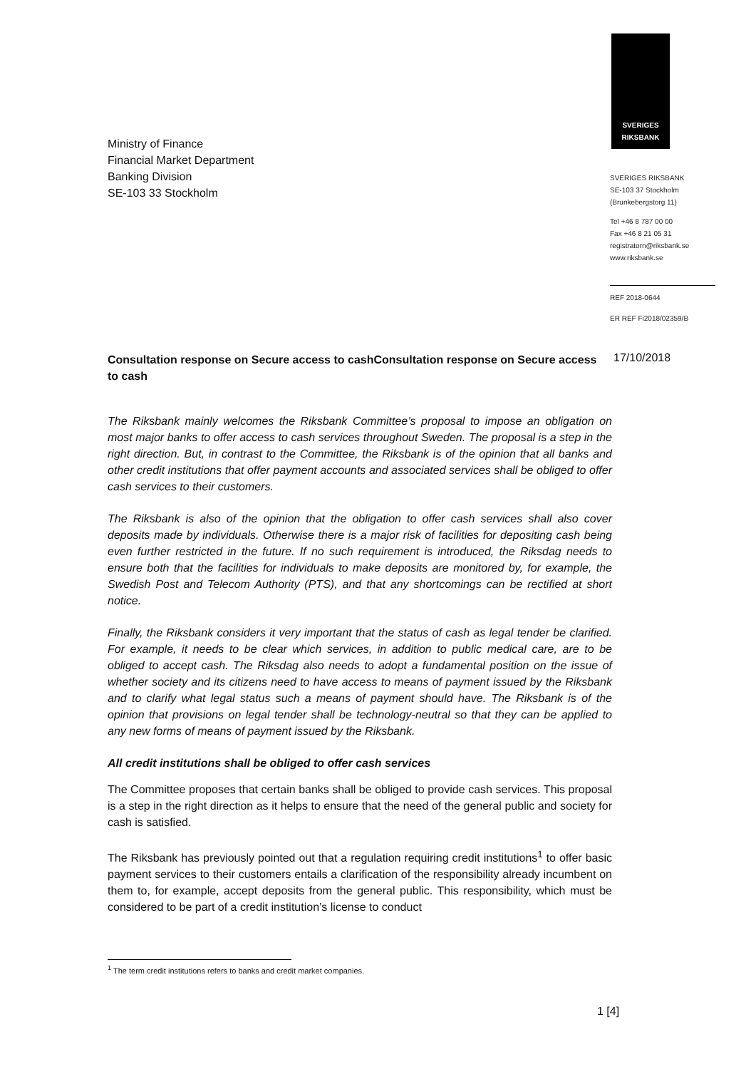Ministry of Finance
Financial Market Department
Banking Division
SE-103 33 Stockholm
SVERIGES
RIKSBANK
SVERIGES RIKSBANK
SE-103 37 Stockholm
(Brunkebergstorg 11)
Tel +46 8 787 00 00
Fax +46 8 21 05 31
registratorn@riksbank.se
www.riksbank.se
REF 2018-0644
ER REF Fi2018/02359/B
Consultation response on Secure access to cashConsultation response on Secure access to cash 17/10/2018
The Riksbank mainly welcomes the Riksbank Committee’s proposal to impose an obligation on most major banks to offer access to cash services throughout Sweden. The proposal is a step in the right direction. But, in contrast to the Committee, the Riksbank is of the opinion that all banks and other credit institutions that offer payment accounts and associated services shall be obliged to offer cash services to their customers.
The Riksbank is also of the opinion that the obligation to offer cash services shall also cover deposits made by individuals. Otherwise there is a major risk of facilities for depositing cash being even further restricted in the future. If no such requirement is introduced, the Riksdag needs to ensure both that the facilities for individuals to make deposits are monitored by, for example, the Swedish Post and Telecom Authority (PTS), and that any shortcomings can be rectified at short notice.
Finally, the Riksbank considers it very important that the status of cash as legal tender be clarified. For example, it needs to be clear which services, in addition to public medical care, are to be obliged to accept cash. The Riksdag also needs to adopt a fundamental position on the issue of whether society and its citizens need to have access to means of payment issued by the Riksbank and to clarify what legal status such a means of payment should have. The Riksbank is of the opinion that provisions on legal tender shall be technology-neutral so that they can be applied to any new forms of means of payment issued by the Riksbank.
All credit institutions shall be obliged to offer cash services
The Committee proposes that certain banks shall be obliged to provide cash services. This proposal is a step in the right direction as it helps to ensure that the need of the general public and society for cash is satisfied.
The Riksbank has previously pointed out that a regulation requiring credit institutions<sup>1</sup> to offer basic payment services to their customers entails a clarification of the responsibility already incumbent on them to, for example, accept deposits from the general public. This responsibility, which must be considered to be part of a credit institution’s license to conduct
<sup>1</sup> The term credit institutions refers to banks and credit market companies.
1 [4]